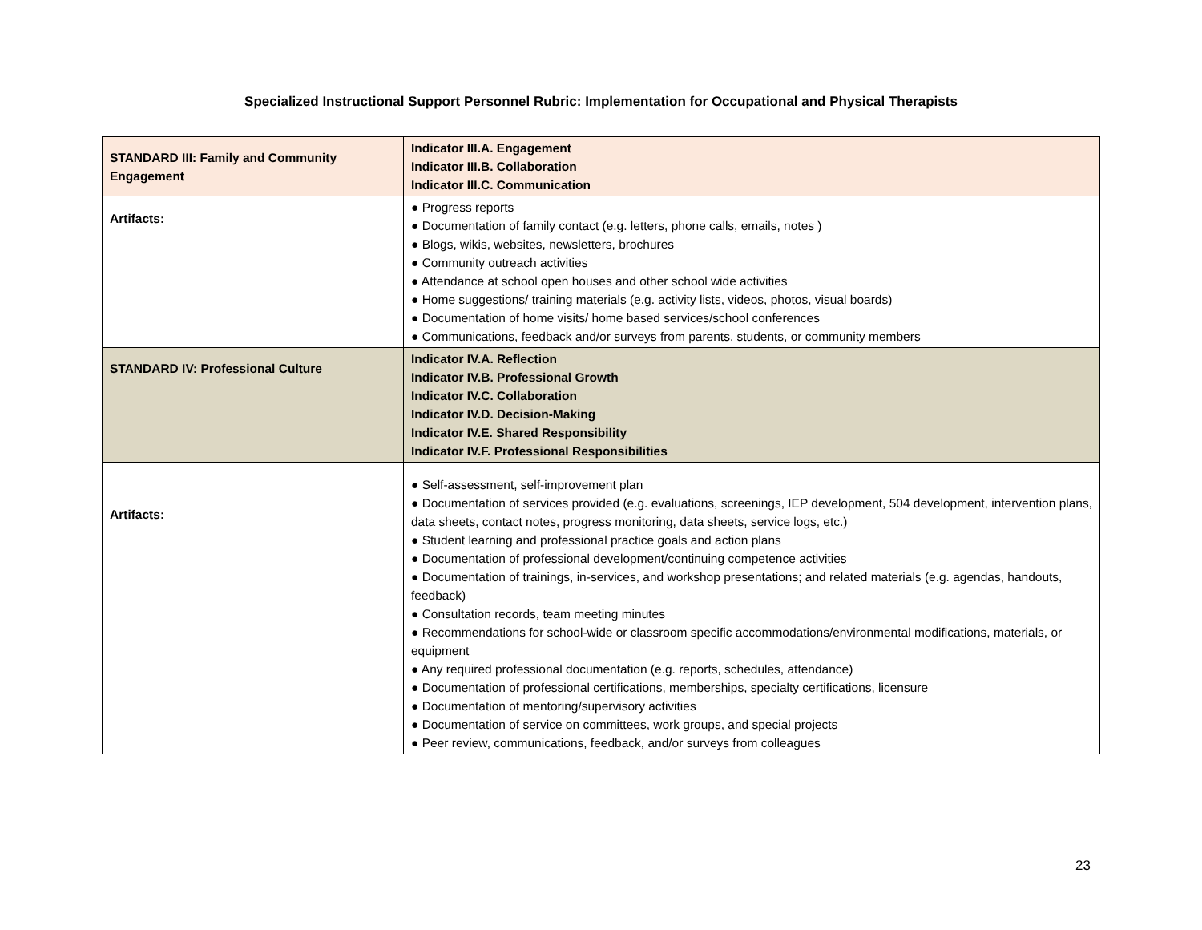Specialized Instructional Support Personnel Rubric: Implementation for Occupational and Physical Therapists
| STANDARD III: Family and Community Engagement | Indicator III.A. Engagement Indicator III.B. Collaboration Indicator III.C. Communication |
| Artifacts: | ● Progress reports ● Documentation of family contact (e.g. letters, phone calls, emails, notes ) ● Blogs, wikis, websites, newsletters, brochures ● Community outreach activities ● Attendance at school open houses and other school wide activities ● Home suggestions/ training materials (e.g. activity lists, videos, photos, visual boards) ● Documentation of home visits/ home based services/school conferences ● Communications, feedback and/or surveys from parents, students, or community members |
| STANDARD IV: Professional Culture | Indicator IV.A. Reflection Indicator IV.B. Professional Growth Indicator IV.C. Collaboration Indicator IV.D. Decision-Making Indicator IV.E. Shared Responsibility Indicator IV.F. Professional Responsibilities |
| Artifacts: | ● Self-assessment, self-improvement plan ● Documentation of services provided (e.g. evaluations, screenings, IEP development, 504 development, intervention plans, data sheets, contact notes, progress monitoring, data sheets, service logs, etc.) ● Student learning and professional practice goals and action plans ● Documentation of professional development/continuing competence activities ● Documentation of trainings, in-services, and workshop presentations; and related materials (e.g. agendas, handouts, feedback) ● Consultation records, team meeting minutes ● Recommendations for school-wide or classroom specific accommodations/environmental modifications, materials, or equipment ● Any required professional documentation (e.g. reports, schedules, attendance) ● Documentation of professional certifications, memberships, specialty certifications, licensure ● Documentation of mentoring/supervisory activities ● Documentation of service on committees, work groups, and special projects ● Peer review, communications, feedback, and/or surveys from colleagues |
23